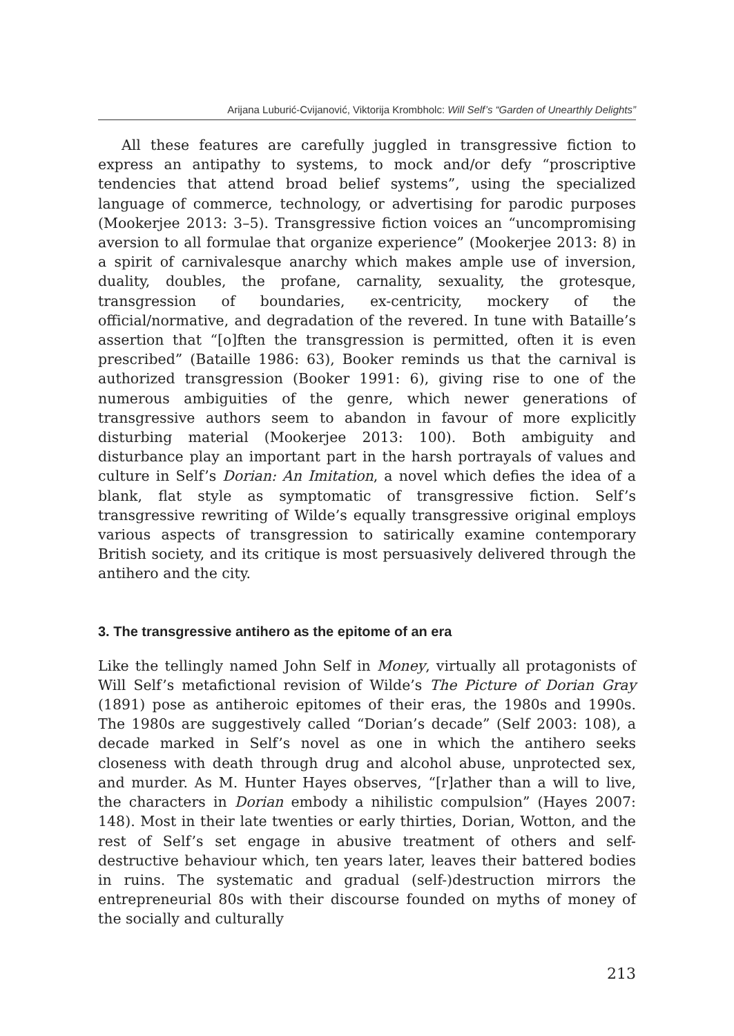Arijana Luburić-Cvijanović, Viktorija Krombholc: Will Self’s “Garden of Unearthly Delights”
All these features are carefully juggled in transgressive fiction to express an antipathy to systems, to mock and/or defy “proscriptive tendencies that attend broad belief systems”, using the specialized language of commerce, technology, or advertising for parodic purposes (Mookerjee 2013: 3–5). Transgressive fiction voices an “uncompromising aversion to all formulae that organize experience” (Mookerjee 2013: 8) in a spirit of carnivalesque anarchy which makes ample use of inversion, duality, doubles, the profane, carnality, sexuality, the grotesque, transgression of boundaries, ex-centricity, mockery of the official/normative, and degradation of the revered. In tune with Bataille’s assertion that “[o]ften the transgression is permitted, often it is even prescribed” (Bataille 1986: 63), Booker reminds us that the carnival is authorized transgression (Booker 1991: 6), giving rise to one of the numerous ambiguities of the genre, which newer generations of transgressive authors seem to abandon in favour of more explicitly disturbing material (Mookerjee 2013: 100). Both ambiguity and disturbance play an important part in the harsh portrayals of values and culture in Self’s Dorian: An Imitation, a novel which defies the idea of a blank, flat style as symptomatic of transgressive fiction. Self’s transgressive rewriting of Wilde’s equally transgressive original employs various aspects of transgression to satirically examine contemporary British society, and its critique is most persuasively delivered through the antihero and the city.
3. The transgressive antihero as the epitome of an era
Like the tellingly named John Self in Money, virtually all protagonists of Will Self’s metafictional revision of Wilde’s The Picture of Dorian Gray (1891) pose as antiheroic epitomes of their eras, the 1980s and 1990s. The 1980s are suggestively called “Dorian’s decade” (Self 2003: 108), a decade marked in Self’s novel as one in which the antihero seeks closeness with death through drug and alcohol abuse, unprotected sex, and murder. As M. Hunter Hayes observes, “[r]ather than a will to live, the characters in Dorian embody a nihilistic compulsion” (Hayes 2007: 148). Most in their late twenties or early thirties, Dorian, Wotton, and the rest of Self’s set engage in abusive treatment of others and self-destructive behaviour which, ten years later, leaves their battered bodies in ruins. The systematic and gradual (self-)destruction mirrors the entrepreneurial 80s with their discourse founded on myths of money of the socially and culturally
213